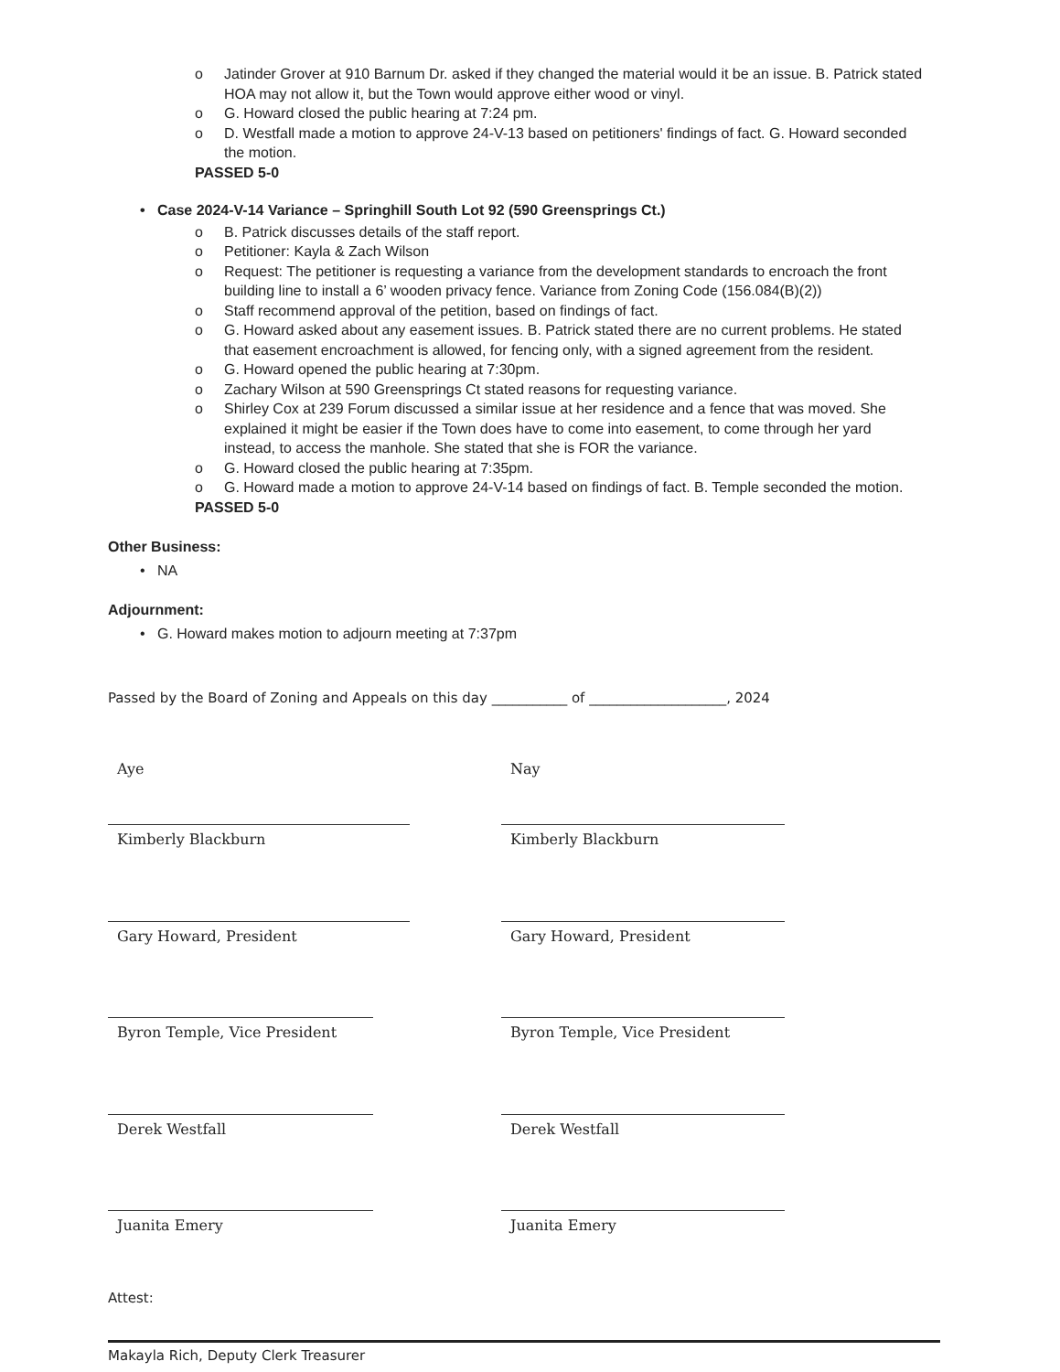o Jatinder Grover at 910 Barnum Dr. asked if they changed the material would it be an issue. B. Patrick stated HOA may not allow it, but the Town would approve either wood or vinyl.
o G. Howard closed the public hearing at 7:24 pm.
o D. Westfall made a motion to approve 24-V-13 based on petitioners' findings of fact. G. Howard seconded the motion.
PASSED 5-0
• Case 2024-V-14 Variance – Springhill South Lot 92 (590 Greensprings Ct.)
o B. Patrick discusses details of the staff report.
o Petitioner: Kayla & Zach Wilson
o Request: The petitioner is requesting a variance from the development standards to encroach the front building line to install a 6’ wooden privacy fence. Variance from Zoning Code (156.084(B)(2))
o Staff recommend approval of the petition, based on findings of fact.
o G. Howard asked about any easement issues. B. Patrick stated there are no current problems. He stated that easement encroachment is allowed, for fencing only, with a signed agreement from the resident.
o G. Howard opened the public hearing at 7:30pm.
o Zachary Wilson at 590 Greensprings Ct stated reasons for requesting variance.
o Shirley Cox at 239 Forum discussed a similar issue at her residence and a fence that was moved. She explained it might be easier if the Town does have to come into easement, to come through her yard instead, to access the manhole. She stated that she is FOR the variance.
o G. Howard closed the public hearing at 7:35pm.
o G. Howard made a motion to approve 24-V-14 based on findings of fact. B. Temple seconded the motion.
PASSED 5-0
Other Business:
• NA
Adjournment:
• G. Howard makes motion to adjourn meeting at 7:37pm
Passed by the Board of Zoning and Appeals on this day ___________ of ____________________, 2024
Aye
Kimberly Blackburn
Gary Howard, President
Byron Temple, Vice President
Derek Westfall
Juanita Emery
Nay
Kimberly Blackburn
Gary Howard, President
Byron Temple, Vice President
Derek Westfall
Juanita Emery
Attest:
Makayla Rich, Deputy Clerk Treasurer